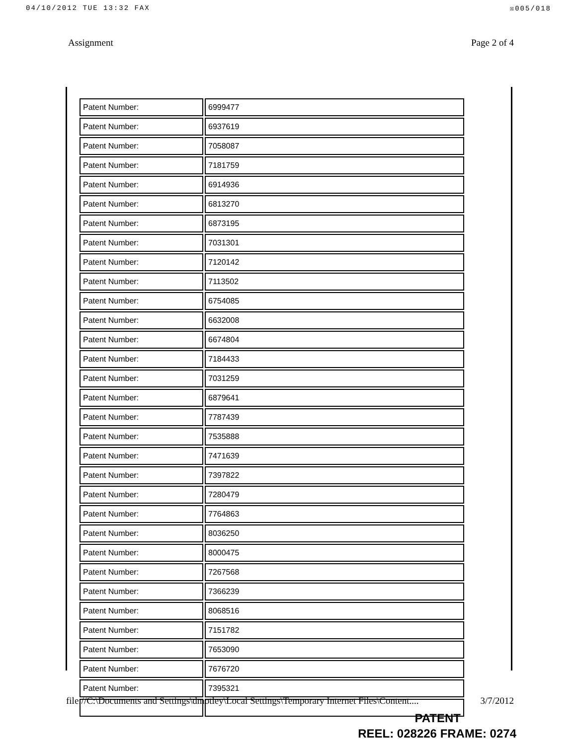04/10/2012 TUE 13:32 FAX ☒005/018
Assignment Page 2 of 4
| Patent Number: | 6999477 |
| Patent Number: | 6937619 |
| Patent Number: | 7058087 |
| Patent Number: | 7181759 |
| Patent Number: | 6914936 |
| Patent Number: | 6813270 |
| Patent Number: | 6873195 |
| Patent Number: | 7031301 |
| Patent Number: | 7120142 |
| Patent Number: | 7113502 |
| Patent Number: | 6754085 |
| Patent Number: | 6632008 |
| Patent Number: | 6674804 |
| Patent Number: | 7184433 |
| Patent Number: | 7031259 |
| Patent Number: | 6879641 |
| Patent Number: | 7787439 |
| Patent Number: | 7535888 |
| Patent Number: | 7471639 |
| Patent Number: | 7397822 |
| Patent Number: | 7280479 |
| Patent Number: | 7764863 |
| Patent Number: | 8036250 |
| Patent Number: | 8000475 |
| Patent Number: | 7267568 |
| Patent Number: | 7366239 |
| Patent Number: | 8068516 |
| Patent Number: | 7151782 |
| Patent Number: | 7653090 |
| Patent Number: | 7676720 |
| Patent Number: | 7395321 |
file://C:\Documents and Settings\dmotley\Local Settings\Temporary Internet Files\Content.... 3/7/2012
PATENT
REEL: 028226 FRAME: 0274